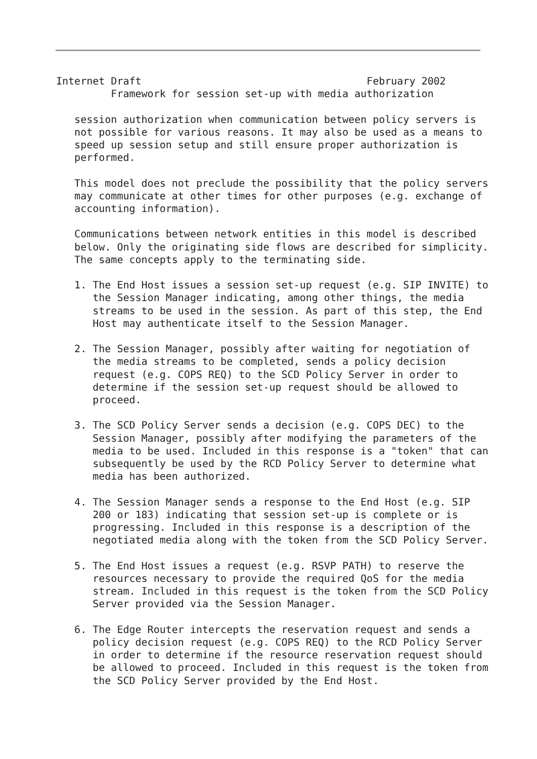Internet Draft                                     February 2002
         Framework for session set-up with media authorization

   session authorization when communication between policy servers is
   not possible for various reasons. It may also be used as a means to
   speed up session setup and still ensure proper authorization is
   performed.

   This model does not preclude the possibility that the policy servers
   may communicate at other times for other purposes (e.g. exchange of
   accounting information).

   Communications between network entities in this model is described
   below. Only the originating side flows are described for simplicity.
   The same concepts apply to the terminating side.

   1. The End Host issues a session set-up request (e.g. SIP INVITE) to
      the Session Manager indicating, among other things, the media
      streams to be used in the session. As part of this step, the End
      Host may authenticate itself to the Session Manager.

   2. The Session Manager, possibly after waiting for negotiation of
      the media streams to be completed, sends a policy decision
      request (e.g. COPS REQ) to the SCD Policy Server in order to
      determine if the session set-up request should be allowed to
      proceed.

   3. The SCD Policy Server sends a decision (e.g. COPS DEC) to the
      Session Manager, possibly after modifying the parameters of the
      media to be used. Included in this response is a "token" that can
      subsequently be used by the RCD Policy Server to determine what
      media has been authorized.

   4. The Session Manager sends a response to the End Host (e.g. SIP
      200 or 183) indicating that session set-up is complete or is
      progressing. Included in this response is a description of the
      negotiated media along with the token from the SCD Policy Server.

   5. The End Host issues a request (e.g. RSVP PATH) to reserve the
      resources necessary to provide the required QoS for the media
      stream. Included in this request is the token from the SCD Policy
      Server provided via the Session Manager.

   6. The Edge Router intercepts the reservation request and sends a
      policy decision request (e.g. COPS REQ) to the RCD Policy Server
      in order to determine if the resource reservation request should
      be allowed to proceed. Included in this request is the token from
      the SCD Policy Server provided by the End Host.